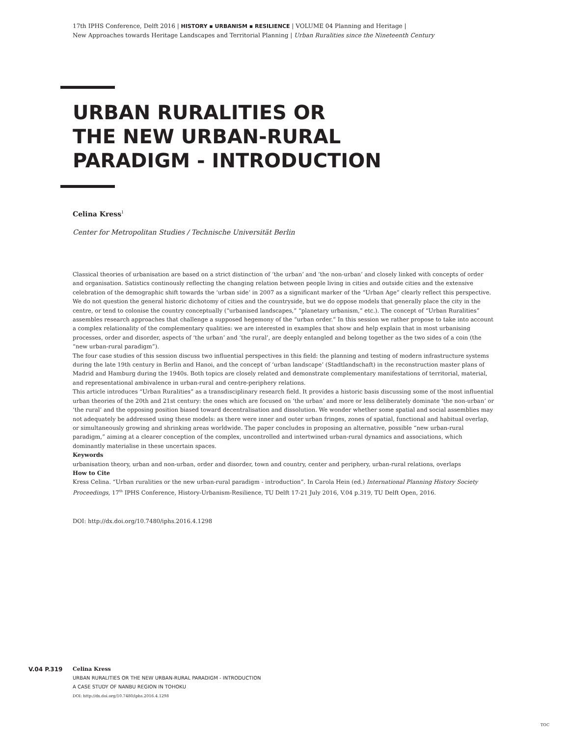17th IPHS Conference, Delft 2016 | HISTORY ▪ URBANISM ▪ RESILIENCE | VOLUME 04 Planning and Heritage |
New Approaches towards Heritage Landscapes and Territorial Planning | Urban Ruralities since the Nineteenth Century
URBAN RURALITIES OR
THE NEW URBAN-RURAL
PARADIGM - INTRODUCTION
Celina Kress<sup>1</sup>
Center for Metropolitan Studies / Technische Universität Berlin
Classical theories of urbanisation are based on a strict distinction of ‘the urban’ and ‘the non-urban’ and closely linked with concepts of order and organisation. Satistics continously reflecting the changing relation between people living in cities and outside cities and the extensive celebration of the demographic shift towards the ‘urban side’ in 2007 as a significant marker of the “Urban Age” clearly reflect this perspective. We do not question the general historic dichotomy of cities and the countryside, but we do oppose models that generally place the city in the centre, or tend to colonise the country conceptually (“urbanised landscapes,” “planetary urbanism,” etc.). The concept of “Urban Ruralities” assembles research approaches that challenge a supposed hegemony of the “urban order.” In this session we rather propose to take into account a complex relationality of the complementary qualities: we are interested in examples that show and help explain that in most urbanising processes, order and disorder, aspects of ‘the urban’ and ‘the rural’, are deeply entangled and belong together as the two sides of a coin (the “new urban-rural paradigm”).
The four case studies of this session discuss two influential perspectives in this field: the planning and testing of modern infrastructure systems during the late 19th century in Berlin and Hanoi, and the concept of ‘urban landscape’ (Stadtlandschaft) in the reconstruction master plans of Madrid and Hamburg during the 1940s. Both topics are closely related and demonstrate complementary manifestations of territorial, material, and representational ambivalence in urban-rural and centre-periphery relations.
This article introduces “Urban Ruralities” as a transdisciplinary research field. It provides a historic basis discussing some of the most influential urban theories of the 20th and 21st century: the ones which are focused on ‘the urban’ and more or less deliberately dominate ‘the non-urban’ or ‘the rural’ and the opposing position biased toward decentralisation and dissolution. We wonder whether some spatial and social assemblies may not adequately be addressed using these models: as there were inner and outer urban fringes, zones of spatial, functional and habitual overlap, or simultaneously growing and shrinking areas worldwide. The paper concludes in proposing an alternative, possible “new urban-rural paradigm,” aiming at a clearer conception of the complex, uncontrolled and intertwined urban-rural dynamics and associations, which dominantly materialise in these uncertain spaces.
Keywords
urbanisation theory, urban and non-urban, order and disorder, town and country, center and periphery, urban-rural relations, overlaps
How to Cite
Kress Celina. “Urban ruralities or the new urban-rural paradigm - introduction”. In Carola Hein (ed.) International Planning History Society Proceedings, 17<sup>th</sup> IPHS Conference, History-Urbanism-Resilience, TU Delft 17-21 July 2016, V.04 p.319, TU Delft Open, 2016.
DOI: http://dx.doi.org/10.7480/iphs.2016.4.1298
V.04 P.319 Celina Kress
URBAN RURALITIES OR THE NEW URBAN-RURAL PARADIGM - INTRODUCTION
A CASE STUDY OF NANBU REGION IN TOHOKU
DOI: http://dx.doi.org/10.7480/iphs.2016.4.1298
TOC